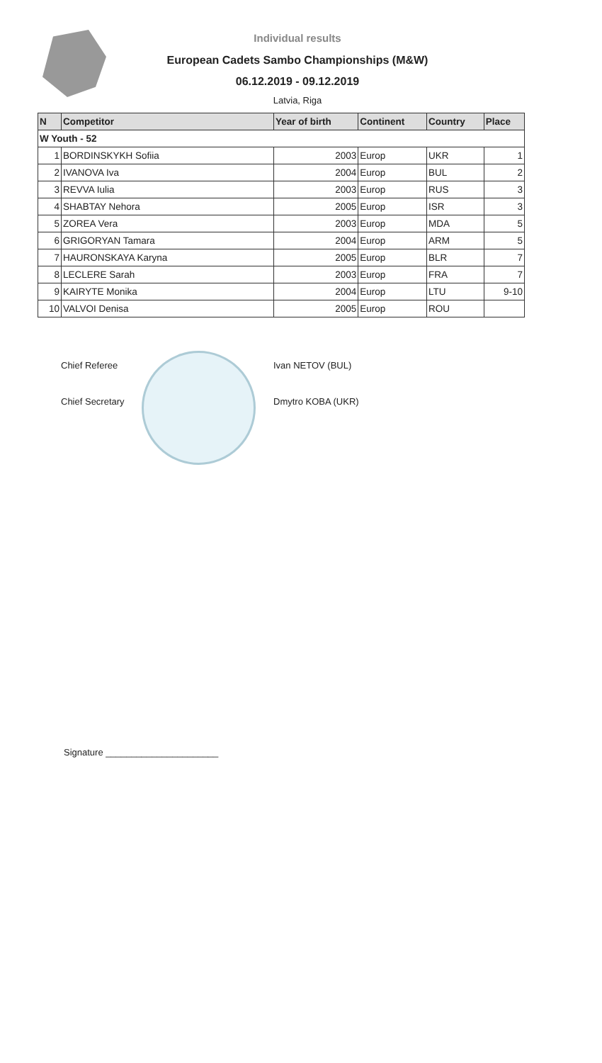Individual results
European Cadets Sambo Championships (M&W)
06.12.2019 - 09.12.2019
Latvia, Riga
| N | Competitor | Year of birth | Continent | Country | Place |
| --- | --- | --- | --- | --- | --- |
| W Youth - 52 | | | | | |
| 1 | BORDINSKYKH Sofiia | 2003 | Europ | UKR | 1 |
| 2 | IVANOVA Iva | 2004 | Europ | BUL | 2 |
| 3 | REVVA Iulia | 2003 | Europ | RUS | 3 |
| 4 | SHABTAY Nehora | 2005 | Europ | ISR | 3 |
| 5 | ZOREA Vera | 2003 | Europ | MDA | 5 |
| 6 | GRIGORYAN Tamara | 2004 | Europ | ARM | 5 |
| 7 | HAURONSKAYA Karyna | 2005 | Europ | BLR | 7 |
| 8 | LECLERE Sarah | 2003 | Europ | FRA | 7 |
| 9 | KAIRYTE Monika | 2004 | Europ | LTU | 9-10 |
| 10 | VALVOI Denisa | 2005 | Europ | ROU | |
Chief Referee
Ivan NETOV (BUL)
Chief Secretary
Dmytro KOBA (UKR)
Signature ______________________